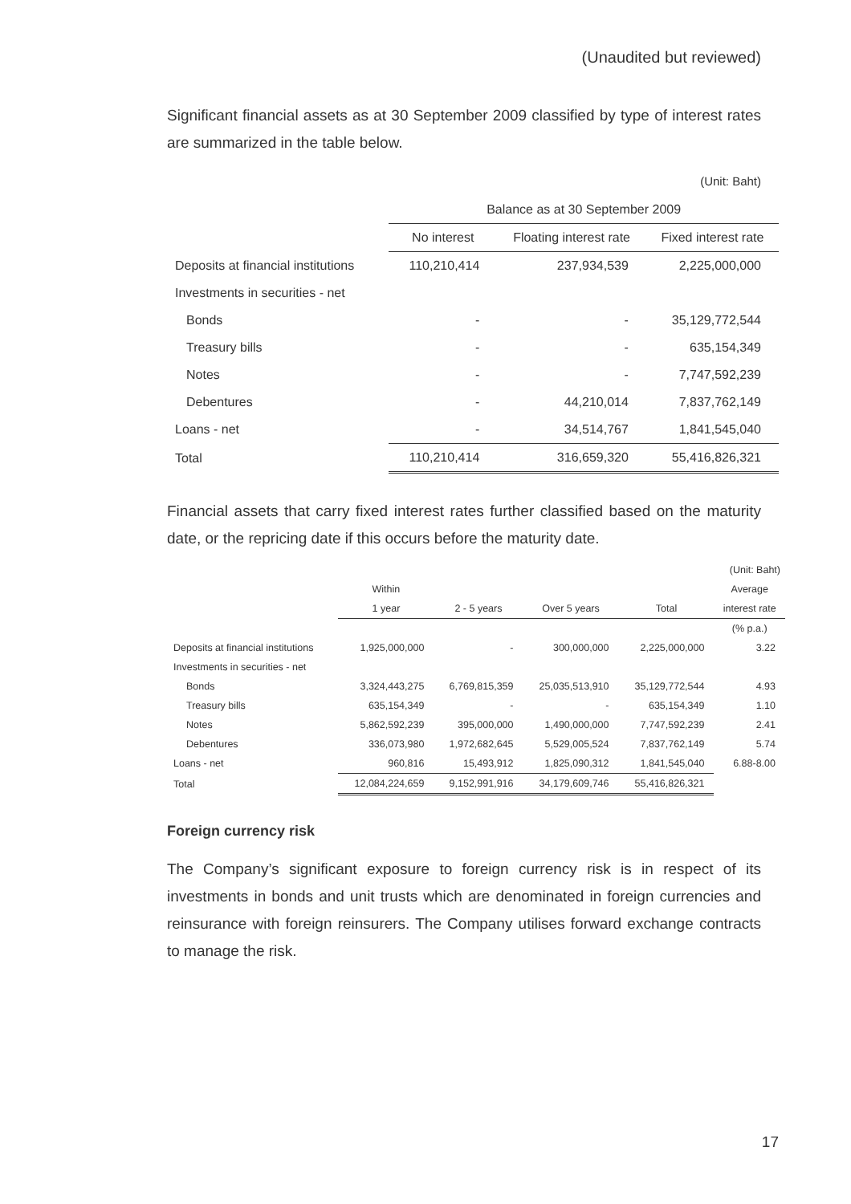(Unaudited but reviewed)
Significant financial assets as at 30 September 2009 classified by type of interest rates are summarized in the table below.
(Unit: Baht)
| | Balance as at 30 September 2009 | | |
| --- | --- | --- | --- |
| | No interest | Floating interest rate | Fixed interest rate |
| Deposits at financial institutions | 110,210,414 | 237,934,539 | 2,225,000,000 |
| Investments in securities - net | | | |
| Bonds | - | - | 35,129,772,544 |
| Treasury bills | - | - | 635,154,349 |
| Notes | - | - | 7,747,592,239 |
| Debentures | - | 44,210,014 | 7,837,762,149 |
| Loans - net | - | 34,514,767 | 1,841,545,040 |
| Total | 110,210,414 | 316,659,320 | 55,416,826,321 |
Financial assets that carry fixed interest rates further classified based on the maturity date, or the repricing date if this occurs before the maturity date.
| | | | | | (Unit: Baht) |
| --- | --- | --- | --- | --- | --- |
| | Within | | | | Average |
| | 1 year | 2 - 5 years | Over 5 years | Total | interest rate |
| | | | | | (% p.a.) |
| Deposits at financial institutions | 1,925,000,000 | - | 300,000,000 | 2,225,000,000 | 3.22 |
| Investments in securities - net | | | | | |
| Bonds | 3,324,443,275 | 6,769,815,359 | 25,035,513,910 | 35,129,772,544 | 4.93 |
| Treasury bills | 635,154,349 | - | - | 635,154,349 | 1.10 |
| Notes | 5,862,592,239 | 395,000,000 | 1,490,000,000 | 7,747,592,239 | 2.41 |
| Debentures | 336,073,980 | 1,972,682,645 | 5,529,005,524 | 7,837,762,149 | 5.74 |
| Loans - net | 960,816 | 15,493,912 | 1,825,090,312 | 1,841,545,040 | 6.88-8.00 |
| Total | 12,084,224,659 | 9,152,991,916 | 34,179,609,746 | 55,416,826,321 | |
Foreign currency risk
The Company’s significant exposure to foreign currency risk is in respect of its investments in bonds and unit trusts which are denominated in foreign currencies and reinsurance with foreign reinsurers. The Company utilises forward exchange contracts to manage the risk.
17